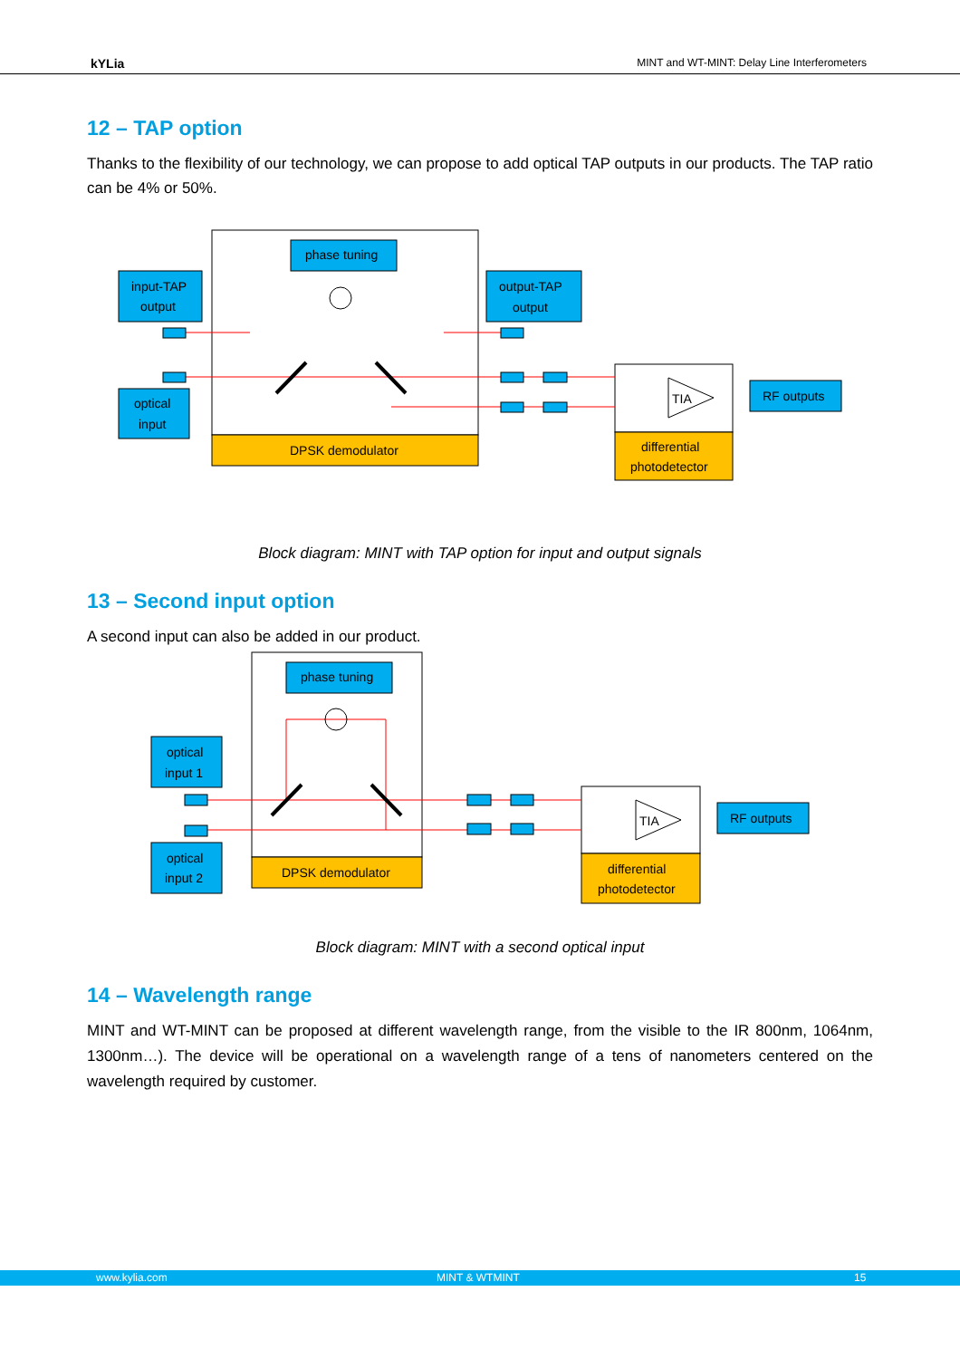kYLia MINT and WT-MINT: Delay Line Interferometers
12 – TAP option
Thanks to the flexibility of our technology, we can propose to add optical TAP outputs in our products. The TAP ratio can be 4% or 50%.
DPSK demodulator
phase tuning
input-TAP
output
optical
input
output-TAP
output
differential
photodetector
RF outputs
TIA
Block diagram: MINT with TAP option for input and output signals
13 – Second input option
A second input can also be added in our product.
DPSK demodulator
phase tuning
optical
input 1
optical
input 2
differential
photodetector
RF outputs
TIA
Block diagram: MINT with a second optical input
14 – Wavelength range
MINT and WT-MINT can be proposed at different wavelength range, from the visible to the IR 800nm, 1064nm, 1300nm…). The device will be operational on a wavelength range of a tens of nanometers centered on the wavelength required by customer.
www.kylia.com MINT & WTMINT 15